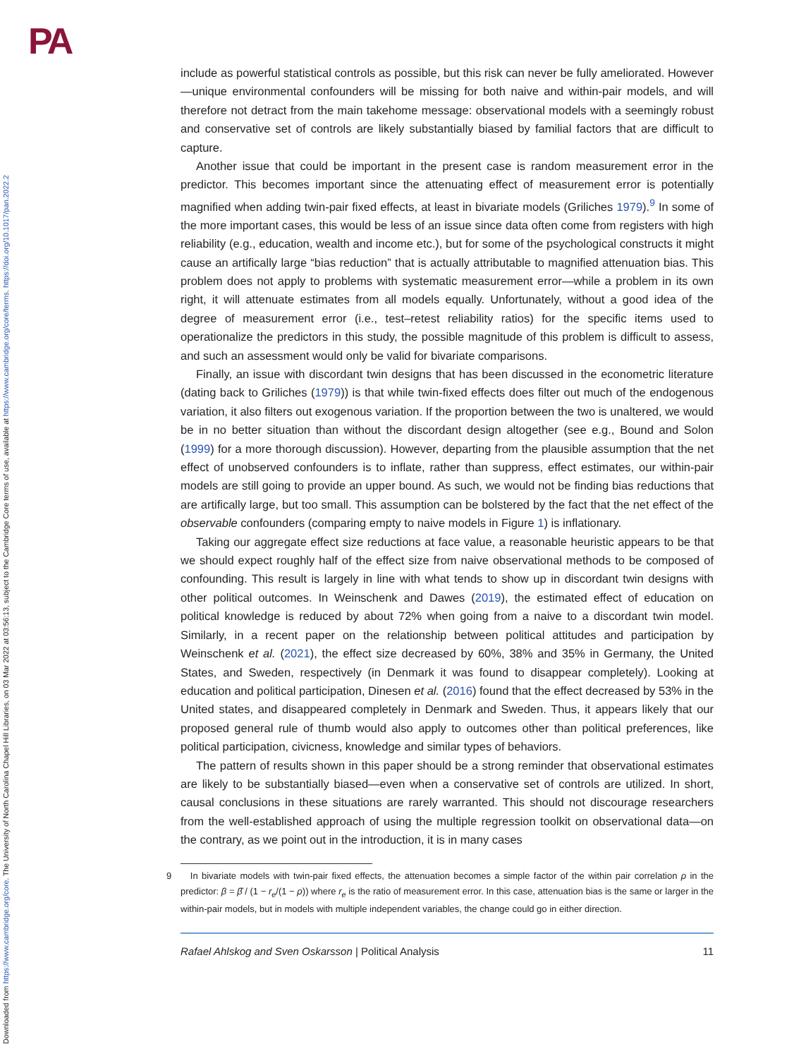PA
Downloaded from https://www.cambridge.org/core. The University of North Carolina Chapel Hill Libraries, on 03 Mar 2022 at 03:56:13, subject to the Cambridge Core terms of use, available at https://www.cambridge.org/core/terms. https://doi.org/10.1017/pan.2022.2
include as powerful statistical controls as possible, but this risk can never be fully ameliorated. However—unique environmental confounders will be missing for both naive and within-pair models, and will therefore not detract from the main takehome message: observational models with a seemingly robust and conservative set of controls are likely substantially biased by familial factors that are difficult to capture.
Another issue that could be important in the present case is random measurement error in the predictor. This becomes important since the attenuating effect of measurement error is potentially magnified when adding twin-pair fixed effects, at least in bivariate models (Griliches 1979).<sup>9</sup> In some of the more important cases, this would be less of an issue since data often come from registers with high reliability (e.g., education, wealth and income etc.), but for some of the psychological constructs it might cause an artifically large “bias reduction” that is actually attributable to magnified attenuation bias. This problem does not apply to problems with systematic measurement error—while a problem in its own right, it will attenuate estimates from all models equally. Unfortunately, without a good idea of the degree of measurement error (i.e., test–retest reliability ratios) for the specific items used to operationalize the predictors in this study, the possible magnitude of this problem is difficult to assess, and such an assessment would only be valid for bivariate comparisons.
Finally, an issue with discordant twin designs that has been discussed in the econometric literature (dating back to Griliches (1979)) is that while twin-fixed effects does filter out much of the endogenous variation, it also filters out exogenous variation. If the proportion between the two is unaltered, we would be in no better situation than without the discordant design altogether (see e.g., Bound and Solon (1999) for a more thorough discussion). However, departing from the plausible assumption that the net effect of unobserved confounders is to inflate, rather than suppress, effect estimates, our within-pair models are still going to provide an upper bound. As such, we would not be finding bias reductions that are artifically large, but too small. This assumption can be bolstered by the fact that the net effect of the observable confounders (comparing empty to naive models in Figure 1) is inflationary.
Taking our aggregate effect size reductions at face value, a reasonable heuristic appears to be that we should expect roughly half of the effect size from naive observational methods to be composed of confounding. This result is largely in line with what tends to show up in discordant twin designs with other political outcomes. In Weinschenk and Dawes (2019), the estimated effect of education on political knowledge is reduced by about 72% when going from a naive to a discordant twin model. Similarly, in a recent paper on the relationship between political attitudes and participation by Weinschenk et al. (2021), the effect size decreased by 60%, 38% and 35% in Germany, the United States, and Sweden, respectively (in Denmark it was found to disappear completely). Looking at education and political participation, Dinesen et al. (2016) found that the effect decreased by 53% in the United states, and disappeared completely in Denmark and Sweden. Thus, it appears likely that our proposed general rule of thumb would also apply to outcomes other than political preferences, like political participation, civicness, knowledge and similar types of behaviors.
The pattern of results shown in this paper should be a strong reminder that observational estimates are likely to be substantially biased—even when a conservative set of controls are utilized. In short, causal conclusions in these situations are rarely warranted. This should not discourage researchers from the well-established approach of using the multiple regression toolkit on observational data—on the contrary, as we point out in the introduction, it is in many cases
9 In bivariate models with twin-pair fixed effects, the attenuation becomes a simple factor of the within pair correlation ρ in the predictor: β = β̂ / (1 − r<sub>e</sub>/(1 − ρ)) where r<sub>e</sub> is the ratio of measurement error. In this case, attenuation bias is the same or larger in the within-pair models, but in models with multiple independent variables, the change could go in either direction.
Rafael Ahlskog and Sven Oskarsson | Political Analysis 11